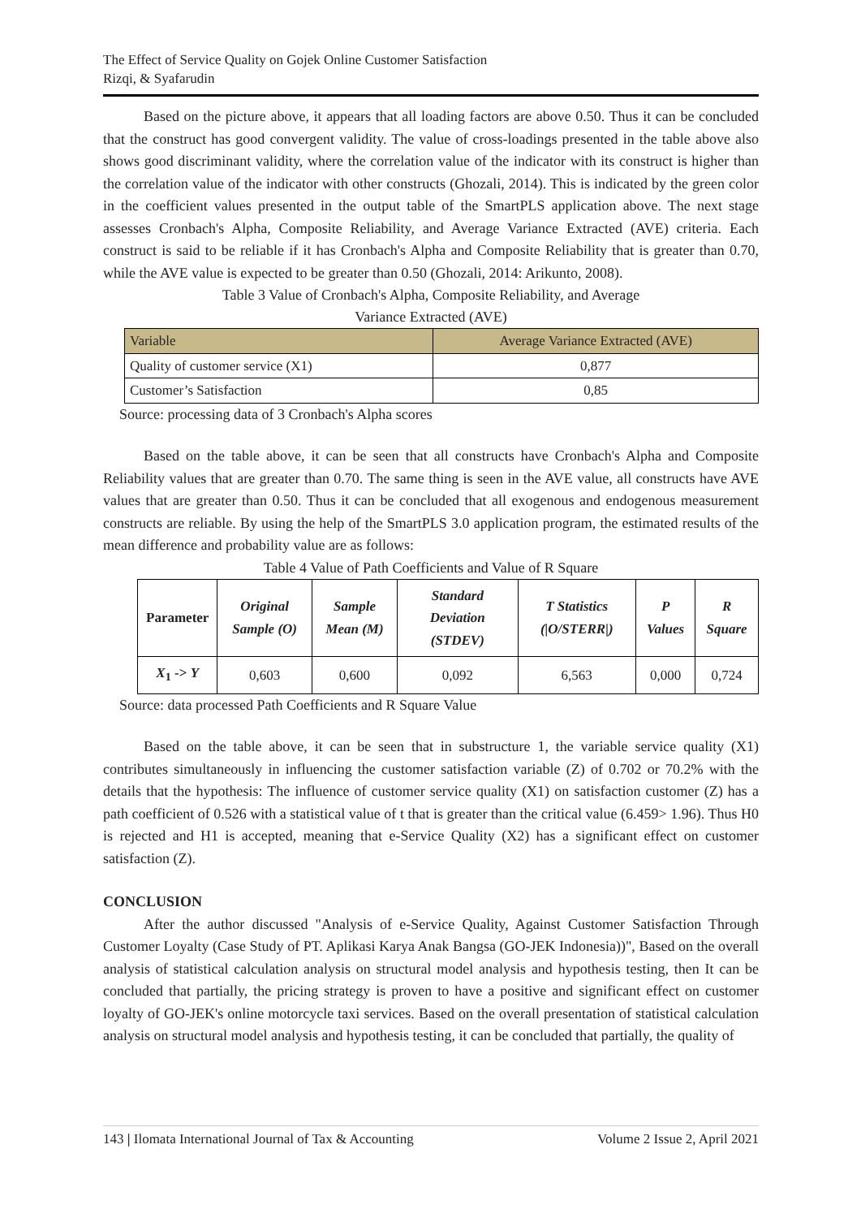The Effect of Service Quality on Gojek Online Customer Satisfaction
Rizqi, & Syafarudin
Based on the picture above, it appears that all loading factors are above 0.50. Thus it can be concluded that the construct has good convergent validity. The value of cross-loadings presented in the table above also shows good discriminant validity, where the correlation value of the indicator with its construct is higher than the correlation value of the indicator with other constructs (Ghozali, 2014). This is indicated by the green color in the coefficient values presented in the output table of the SmartPLS application above. The next stage assesses Cronbach's Alpha, Composite Reliability, and Average Variance Extracted (AVE) criteria. Each construct is said to be reliable if it has Cronbach's Alpha and Composite Reliability that is greater than 0.70, while the AVE value is expected to be greater than 0.50 (Ghozali, 2014: Arikunto, 2008).
Table 3 Value of Cronbach's Alpha, Composite Reliability, and Average
Variance Extracted (AVE)
| Variable | Average Variance Extracted (AVE) |
| Quality of customer service (X1) | 0,877 |
| Customer’s Satisfaction | 0,85 |
Source: processing data of 3 Cronbach's Alpha scores
Based on the table above, it can be seen that all constructs have Cronbach's Alpha and Composite Reliability values that are greater than 0.70. The same thing is seen in the AVE value, all constructs have AVE values that are greater than 0.50. Thus it can be concluded that all exogenous and endogenous measurement constructs are reliable. By using the help of the SmartPLS 3.0 application program, the estimated results of the mean difference and probability value are as follows:
Table 4 Value of Path Coefficients and Value of R Square
| Parameter | Original Sample (O) | Sample Mean (M) | Standard Deviation (STDEV) | T Statistics (/O/STERR/) | P Values | R Square |
| --- | --- | --- | --- | --- | --- | --- |
| X<sub>1</sub> -> Y | 0,603 | 0,600 | 0,092 | 6,563 | 0,000 | 0,724 |
Source: data processed Path Coefficients and R Square Value
Based on the table above, it can be seen that in substructure 1, the variable service quality (X1) contributes simultaneously in influencing the customer satisfaction variable (Z) of 0.702 or 70.2% with the details that the hypothesis: The influence of customer service quality (X1) on satisfaction customer (Z) has a path coefficient of 0.526 with a statistical value of t that is greater than the critical value (6.459> 1.96). Thus H0 is rejected and H1 is accepted, meaning that e-Service Quality (X2) has a significant effect on customer satisfaction (Z).
CONCLUSION
After the author discussed "Analysis of e-Service Quality, Against Customer Satisfaction Through Customer Loyalty (Case Study of PT. Aplikasi Karya Anak Bangsa (GO-JEK Indonesia))", Based on the overall analysis of statistical calculation analysis on structural model analysis and hypothesis testing, then It can be concluded that partially, the pricing strategy is proven to have a positive and significant effect on customer loyalty of GO-JEK's online motorcycle taxi services. Based on the overall presentation of statistical calculation analysis on structural model analysis and hypothesis testing, it can be concluded that partially, the quality of
143 | Ilomata International Journal of Tax & Accounting Volume 2 Issue 2, April 2021